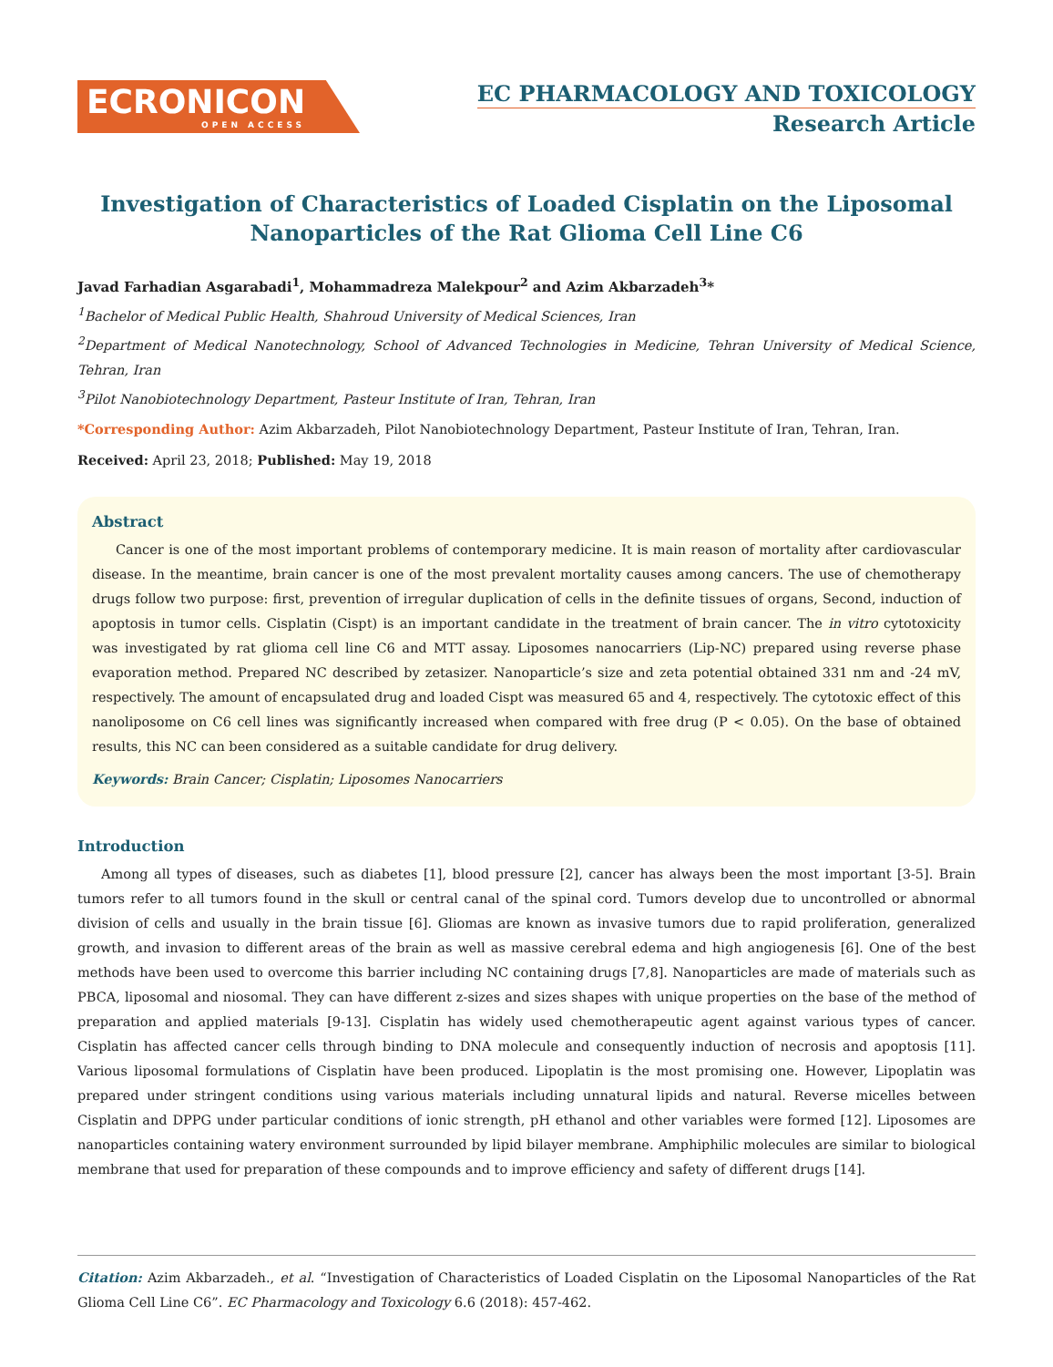ECRONICON
OPEN ACCESS
EC PHARMACOLOGY AND TOXICOLOGY
Research Article
Investigation of Characteristics of Loaded Cisplatin on the Liposomal Nanoparticles of the Rat Glioma Cell Line C6
Javad Farhadian Asgarabadi<sup>1</sup>, Mohammadreza Malekpour<sup>2</sup> and Azim Akbarzadeh<sup>3</sup>*
<sup>1</sup> Bachelor of Medical Public Health, Shahroud University of Medical Sciences, Iran
<sup>2</sup> Department of Medical Nanotechnology, School of Advanced Technologies in Medicine, Tehran University of Medical Science, Tehran, Iran
<sup>3</sup> Pilot Nanobiotechnology Department, Pasteur Institute of Iran, Tehran, Iran
*Corresponding Author: Azim Akbarzadeh, Pilot Nanobiotechnology Department, Pasteur Institute of Iran, Tehran, Iran.
Received: April 23, 2018; Published: May 19, 2018
Abstract
Cancer is one of the most important problems of contemporary medicine. It is main reason of mortality after cardiovascular disease. In the meantime, brain cancer is one of the most prevalent mortality causes among cancers. The use of chemotherapy drugs follow two purpose: first, prevention of irregular duplication of cells in the definite tissues of organs, Second, induction of apoptosis in tumor cells. Cisplatin (Cispt) is an important candidate in the treatment of brain cancer. The in vitro cytotoxicity was investigated by rat glioma cell line C6 and MTT assay. Liposomes nanocarriers (Lip-NC) prepared using reverse phase evaporation method. Prepared NC described by zetasizer. Nanoparticle’s size and zeta potential obtained 331 nm and -24 mV, respectively. The amount of encapsulated drug and loaded Cispt was measured 65 and 4, respectively. The cytotoxic effect of this nanoliposome on C6 cell lines was significantly increased when compared with free drug (P < 0.05). On the base of obtained results, this NC can been considered as a suitable candidate for drug delivery.
Keywords: Brain Cancer; Cisplatin; Liposomes Nanocarriers
Introduction
Among all types of diseases, such as diabetes [1], blood pressure [2], cancer has always been the most important [3-5]. Brain tumors refer to all tumors found in the skull or central canal of the spinal cord. Tumors develop due to uncontrolled or abnormal division of cells and usually in the brain tissue [6]. Gliomas are known as invasive tumors due to rapid proliferation, generalized growth, and invasion to different areas of the brain as well as massive cerebral edema and high angiogenesis [6]. One of the best methods have been used to overcome this barrier including NC containing drugs [7,8]. Nanoparticles are made of materials such as PBCA, liposomal and niosomal. They can have different z-sizes and sizes shapes with unique properties on the base of the method of preparation and applied materials [9-13]. Cisplatin has widely used chemotherapeutic agent against various types of cancer. Cisplatin has affected cancer cells through binding to DNA molecule and consequently induction of necrosis and apoptosis [11]. Various liposomal formulations of Cisplatin have been produced. Lipoplatin is the most promising one. However, Lipoplatin was prepared under stringent conditions using various materials including unnatural lipids and natural. Reverse micelles between Cisplatin and DPPG under particular conditions of ionic strength, pH ethanol and other variables were formed [12]. Liposomes are nanoparticles containing watery environment surrounded by lipid bilayer membrane. Amphiphilic molecules are similar to biological membrane that used for preparation of these compounds and to improve efficiency and safety of different drugs [14].
Citation: Azim Akbarzadeh., et al. “Investigation of Characteristics of Loaded Cisplatin on the Liposomal Nanoparticles of the Rat Glioma Cell Line C6”. EC Pharmacology and Toxicology 6.6 (2018): 457-462.